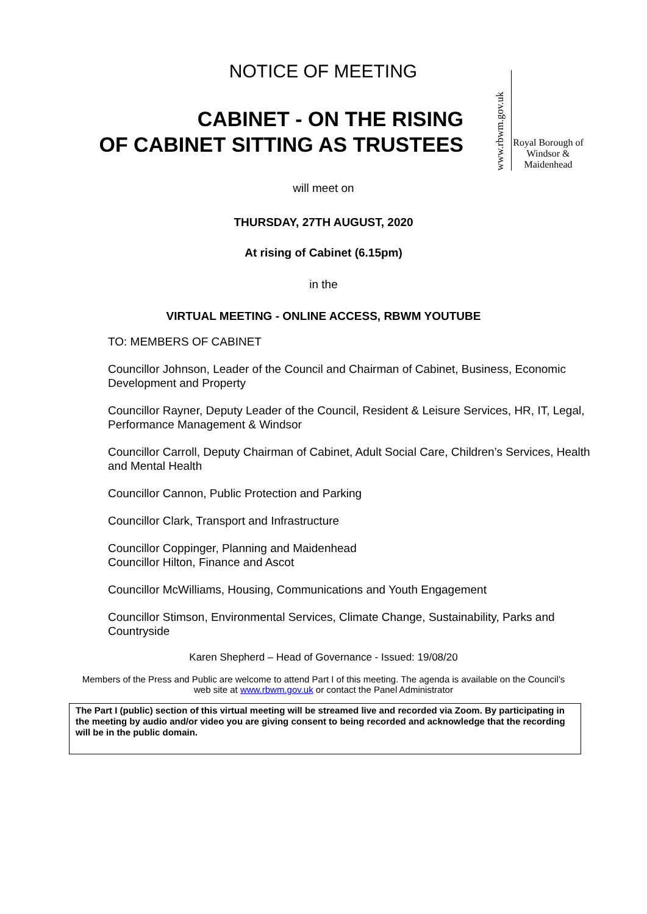NOTICE OF MEETING
CABINET - ON THE RISING
OF CABINET SITTING AS TRUSTEES
www.rbwm.gov.uk
Royal Borough of Windsor & Maidenhead
will meet on
THURSDAY, 27TH AUGUST, 2020
At rising of Cabinet (6.15pm)
in the
VIRTUAL MEETING - ONLINE ACCESS, RBWM YOUTUBE
TO: MEMBERS OF CABINET
Councillor Johnson, Leader of the Council and Chairman of Cabinet, Business, Economic Development and Property
Councillor Rayner, Deputy Leader of the Council, Resident & Leisure Services, HR, IT, Legal, Performance Management & Windsor
Councillor Carroll, Deputy Chairman of Cabinet, Adult Social Care, Children’s Services, Health and Mental Health
Councillor Cannon, Public Protection and Parking
Councillor Clark, Transport and Infrastructure
Councillor Coppinger, Planning and Maidenhead
Councillor Hilton, Finance and Ascot
Councillor McWilliams, Housing, Communications and Youth Engagement
Councillor Stimson, Environmental Services, Climate Change, Sustainability, Parks and Countryside
Karen Shepherd – Head of Governance - Issued: 19/08/20
Members of the Press and Public are welcome to attend Part I of this meeting. The agenda is available on the Council’s
web site at www.rbwm.gov.uk or contact the Panel Administrator
The Part I (public) section of this virtual meeting will be streamed live and recorded via Zoom. By participating in the meeting by audio and/or video you are giving consent to being recorded and acknowledge that the recording will be in the public domain.